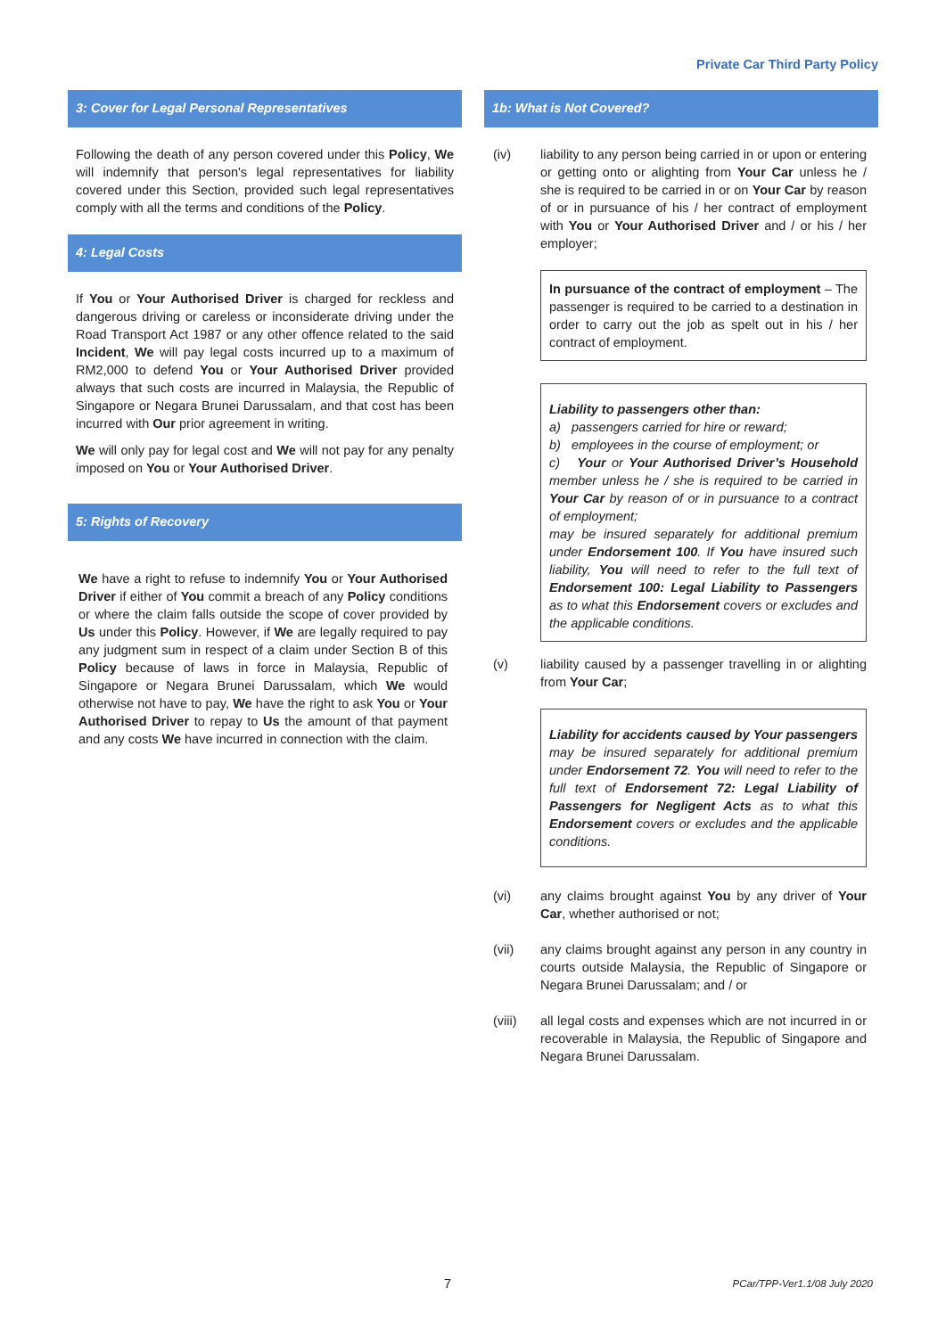Private Car Third Party Policy
3: Cover for Legal Personal Representatives
Following the death of any person covered under this Policy, We will indemnify that person's legal representatives for liability covered under this Section, provided such legal representatives comply with all the terms and conditions of the Policy.
4: Legal Costs
If You or Your Authorised Driver is charged for reckless and dangerous driving or careless or inconsiderate driving under the Road Transport Act 1987 or any other offence related to the said Incident, We will pay legal costs incurred up to a maximum of RM2,000 to defend You or Your Authorised Driver provided always that such costs are incurred in Malaysia, the Republic of Singapore or Negara Brunei Darussalam, and that cost has been incurred with Our prior agreement in writing.
We will only pay for legal cost and We will not pay for any penalty imposed on You or Your Authorised Driver.
5: Rights of Recovery
We have a right to refuse to indemnify You or Your Authorised Driver if either of You commit a breach of any Policy conditions or where the claim falls outside the scope of cover provided by Us under this Policy. However, if We are legally required to pay any judgment sum in respect of a claim under Section B of this Policy because of laws in force in Malaysia, Republic of Singapore or Negara Brunei Darussalam, which We would otherwise not have to pay, We have the right to ask You or Your Authorised Driver to repay to Us the amount of that payment and any costs We have incurred in connection with the claim.
1b: What is Not Covered?
(iv) liability to any person being carried in or upon or entering or getting onto or alighting from Your Car unless he / she is required to be carried in or on Your Car by reason of or in pursuance of his / her contract of employment with You or Your Authorised Driver and / or his / her employer;
In pursuance of the contract of employment – The passenger is required to be carried to a destination in order to carry out the job as spelt out in his / her contract of employment.
Liability to passengers other than:
a) passengers carried for hire or reward;
b) employees in the course of employment; or
c) Your or Your Authorised Driver’s Household member unless he / she is required to be carried in Your Car by reason of or in pursuance to a contract of employment;
may be insured separately for additional premium under Endorsement 100. If You have insured such liability, You will need to refer to the full text of Endorsement 100: Legal Liability to Passengers as to what this Endorsement covers or excludes and the applicable conditions.
(v) liability caused by a passenger travelling in or alighting from Your Car;
Liability for accidents caused by Your passengers may be insured separately for additional premium under Endorsement 72. You will need to refer to the full text of Endorsement 72: Legal Liability of Passengers for Negligent Acts as to what this Endorsement covers or excludes and the applicable conditions.
(vi) any claims brought against You by any driver of Your Car, whether authorised or not;
(vii) any claims brought against any person in any country in courts outside Malaysia, the Republic of Singapore or Negara Brunei Darussalam; and / or
(viii) all legal costs and expenses which are not incurred in or recoverable in Malaysia, the Republic of Singapore and Negara Brunei Darussalam.
7 PCar/TPP-Ver1.1/08 July 2020